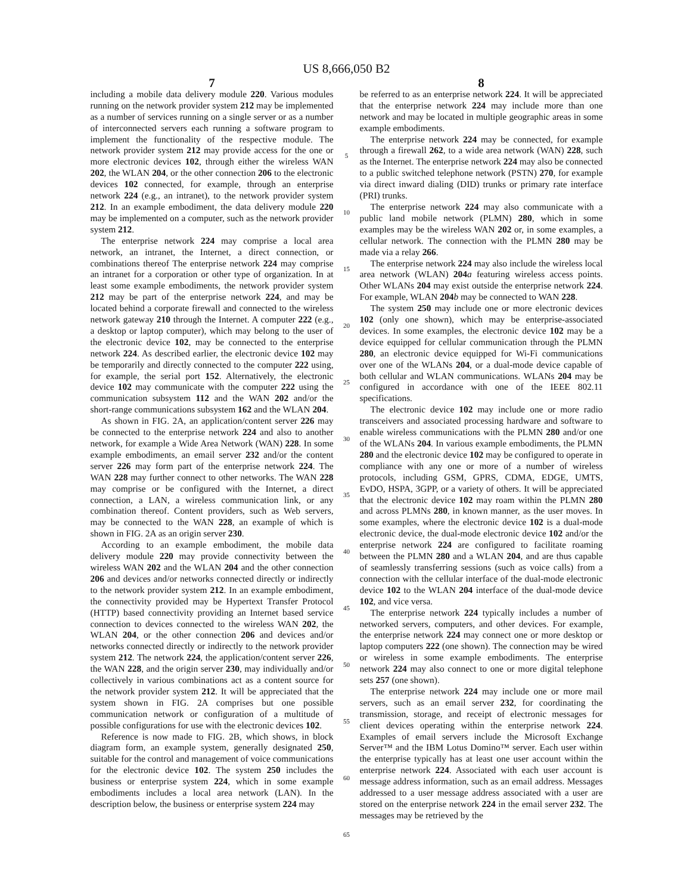US 8,666,050 B2
7
including a mobile data delivery module 220. Various modules running on the network provider system 212 may be implemented as a number of services running on a single server or as a number of interconnected servers each running a software program to implement the functionality of the respective module. The network provider system 212 may provide access for the one or more electronic devices 102, through either the wireless WAN 202, the WLAN 204, or the other connection 206 to the electronic devices 102 connected, for example, through an enterprise network 224 (e.g., an intranet), to the network provider system 212. In an example embodiment, the data delivery module 220 may be implemented on a computer, such as the network provider system 212.
The enterprise network 224 may comprise a local area network, an intranet, the Internet, a direct connection, or combinations thereof The enterprise network 224 may comprise an intranet for a corporation or other type of organization. In at least some example embodiments, the network provider system 212 may be part of the enterprise network 224, and may be located behind a corporate firewall and connected to the wireless network gateway 210 through the Internet. A computer 222 (e.g., a desktop or laptop computer), which may belong to the user of the electronic device 102, may be connected to the enterprise network 224. As described earlier, the electronic device 102 may be temporarily and directly connected to the computer 222 using, for example, the serial port 152. Alternatively, the electronic device 102 may communicate with the computer 222 using the communication subsystem 112 and the WAN 202 and/or the short-range communications subsystem 162 and the WLAN 204.
As shown in FIG. 2A, an application/content server 226 may be connected to the enterprise network 224 and also to another network, for example a Wide Area Network (WAN) 228. In some example embodiments, an email server 232 and/or the content server 226 may form part of the enterprise network 224. The WAN 228 may further connect to other networks. The WAN 228 may comprise or be configured with the Internet, a direct connection, a LAN, a wireless communication link, or any combination thereof. Content providers, such as Web servers, may be connected to the WAN 228, an example of which is shown in FIG. 2A as an origin server 230.
According to an example embodiment, the mobile data delivery module 220 may provide connectivity between the wireless WAN 202 and the WLAN 204 and the other connection 206 and devices and/or networks connected directly or indirectly to the network provider system 212. In an example embodiment, the connectivity provided may be Hypertext Transfer Protocol (HTTP) based connectivity providing an Internet based service connection to devices connected to the wireless WAN 202, the WLAN 204, or the other connection 206 and devices and/or networks connected directly or indirectly to the network provider system 212. The network 224, the application/content server 226, the WAN 228, and the origin server 230, may individually and/or collectively in various combinations act as a content source for the network provider system 212. It will be appreciated that the system shown in FIG. 2A comprises but one possible communication network or configuration of a multitude of possible configurations for use with the electronic devices 102.
Reference is now made to FIG. 2B, which shows, in block diagram form, an example system, generally designated 250, suitable for the control and management of voice communications for the electronic device 102. The system 250 includes the business or enterprise system 224, which in some example embodiments includes a local area network (LAN). In the description below, the business or enterprise system 224 may
5
10
15
20
25
30
35
40
45
50
55
60
65
8
be referred to as an enterprise network 224. It will be appreciated that the enterprise network 224 may include more than one network and may be located in multiple geographic areas in some example embodiments.
The enterprise network 224 may be connected, for example through a firewall 262, to a wide area network (WAN) 228, such as the Internet. The enterprise network 224 may also be connected to a public switched telephone network (PSTN) 270, for example via direct inward dialing (DID) trunks or primary rate interface (PRI) trunks.
The enterprise network 224 may also communicate with a public land mobile network (PLMN) 280, which in some examples may be the wireless WAN 202 or, in some examples, a cellular network. The connection with the PLMN 280 may be made via a relay 266.
The enterprise network 224 may also include the wireless local area network (WLAN) 204 a featuring wireless access points. Other WLANs 204 may exist outside the enterprise network 224. For example, WLAN 204 b may be connected to WAN 228.
The system 250 may include one or more electronic devices 102 (only one shown), which may be enterprise-associated devices. In some examples, the electronic device 102 may be a device equipped for cellular communication through the PLMN 280, an electronic device equipped for Wi-Fi communications over one of the WLANs 204, or a dual-mode device capable of both cellular and WLAN communications. WLANs 204 may be configured in accordance with one of the IEEE 802.11 specifications.
The electronic device 102 may include one or more radio transceivers and associated processing hardware and software to enable wireless communications with the PLMN 280 and/or one of the WLANs 204. In various example embodiments, the PLMN 280 and the electronic device 102 may be configured to operate in compliance with any one or more of a number of wireless protocols, including GSM, GPRS, CDMA, EDGE, UMTS, EvDO, HSPA, 3GPP, or a variety of others. It will be appreciated that the electronic device 102 may roam within the PLMN 280 and across PLMNs 280, in known manner, as the user moves. In some examples, where the electronic device 102 is a dual-mode electronic device, the dual-mode electronic device 102 and/or the enterprise network 224 are configured to facilitate roaming between the PLMN 280 and a WLAN 204, and are thus capable of seamlessly transferring sessions (such as voice calls) from a connection with the cellular interface of the dual-mode electronic device 102 to the WLAN 204 interface of the dual-mode device 102, and vice versa.
The enterprise network 224 typically includes a number of networked servers, computers, and other devices. For example, the enterprise network 224 may connect one or more desktop or laptop computers 222 (one shown). The connection may be wired or wireless in some example embodiments. The enterprise network 224 may also connect to one or more digital telephone sets 257 (one shown).
The enterprise network 224 may include one or more mail servers, such as an email server 232, for coordinating the transmission, storage, and receipt of electronic messages for client devices operating within the enterprise network 224. Examples of email servers include the Microsoft Exchange Server™ and the IBM Lotus Domino™ server. Each user within the enterprise typically has at least one user account within the enterprise network 224. Associated with each user account is message address information, such as an email address. Messages addressed to a user message address associated with a user are stored on the enterprise network 224 in the email server 232. The messages may be retrieved by the